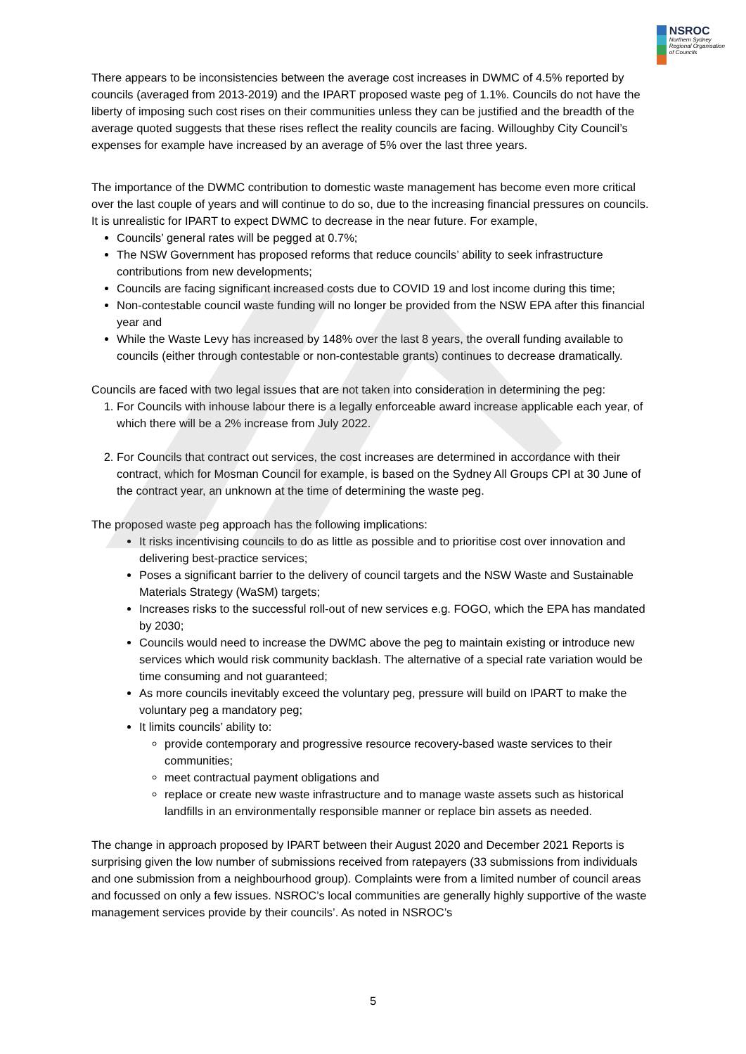NSROC
Northern Sydney
Regional Organisation
of Councils
There appears to be inconsistencies between the average cost increases in DWMC of 4.5% reported by councils (averaged from 2013-2019) and the IPART proposed waste peg of 1.1%. Councils do not have the liberty of imposing such cost rises on their communities unless they can be justified and the breadth of the average quoted suggests that these rises reflect the reality councils are facing. Willoughby City Council’s expenses for example have increased by an average of 5% over the last three years.
The importance of the DWMC contribution to domestic waste management has become even more critical over the last couple of years and will continue to do so, due to the increasing financial pressures on councils. It is unrealistic for IPART to expect DWMC to decrease in the near future. For example,
Councils’ general rates will be pegged at 0.7%;
The NSW Government has proposed reforms that reduce councils’ ability to seek infrastructure contributions from new developments;
Councils are facing significant increased costs due to COVID 19 and lost income during this time;
Non-contestable council waste funding will no longer be provided from the NSW EPA after this financial year and
While the Waste Levy has increased by 148% over the last 8 years, the overall funding available to councils (either through contestable or non-contestable grants) continues to decrease dramatically.
Councils are faced with two legal issues that are not taken into consideration in determining the peg:
1. For Councils with inhouse labour there is a legally enforceable award increase applicable each year, of which there will be a 2% increase from July 2022.
2. For Councils that contract out services, the cost increases are determined in accordance with their contract, which for Mosman Council for example, is based on the Sydney All Groups CPI at 30 June of the contract year, an unknown at the time of determining the waste peg.
The proposed waste peg approach has the following implications:
It risks incentivising councils to do as little as possible and to prioritise cost over innovation and delivering best-practice services;
Poses a significant barrier to the delivery of council targets and the NSW Waste and Sustainable Materials Strategy (WaSM) targets;
Increases risks to the successful roll-out of new services e.g. FOGO, which the EPA has mandated by 2030;
Councils would need to increase the DWMC above the peg to maintain existing or introduce new services which would risk community backlash. The alternative of a special rate variation would be time consuming and not guaranteed;
As more councils inevitably exceed the voluntary peg, pressure will build on IPART to make the voluntary peg a mandatory peg;
It limits councils’ ability to:
provide contemporary and progressive resource recovery-based waste services to their communities;
meet contractual payment obligations and
replace or create new waste infrastructure and to manage waste assets such as historical landfills in an environmentally responsible manner or replace bin assets as needed.
The change in approach proposed by IPART between their August 2020 and December 2021 Reports is surprising given the low number of submissions received from ratepayers (33 submissions from individuals and one submission from a neighbourhood group). Complaints were from a limited number of council areas and focussed on only a few issues. NSROC’s local communities are generally highly supportive of the waste management services provide by their councils’. As noted in NSROC’s
5